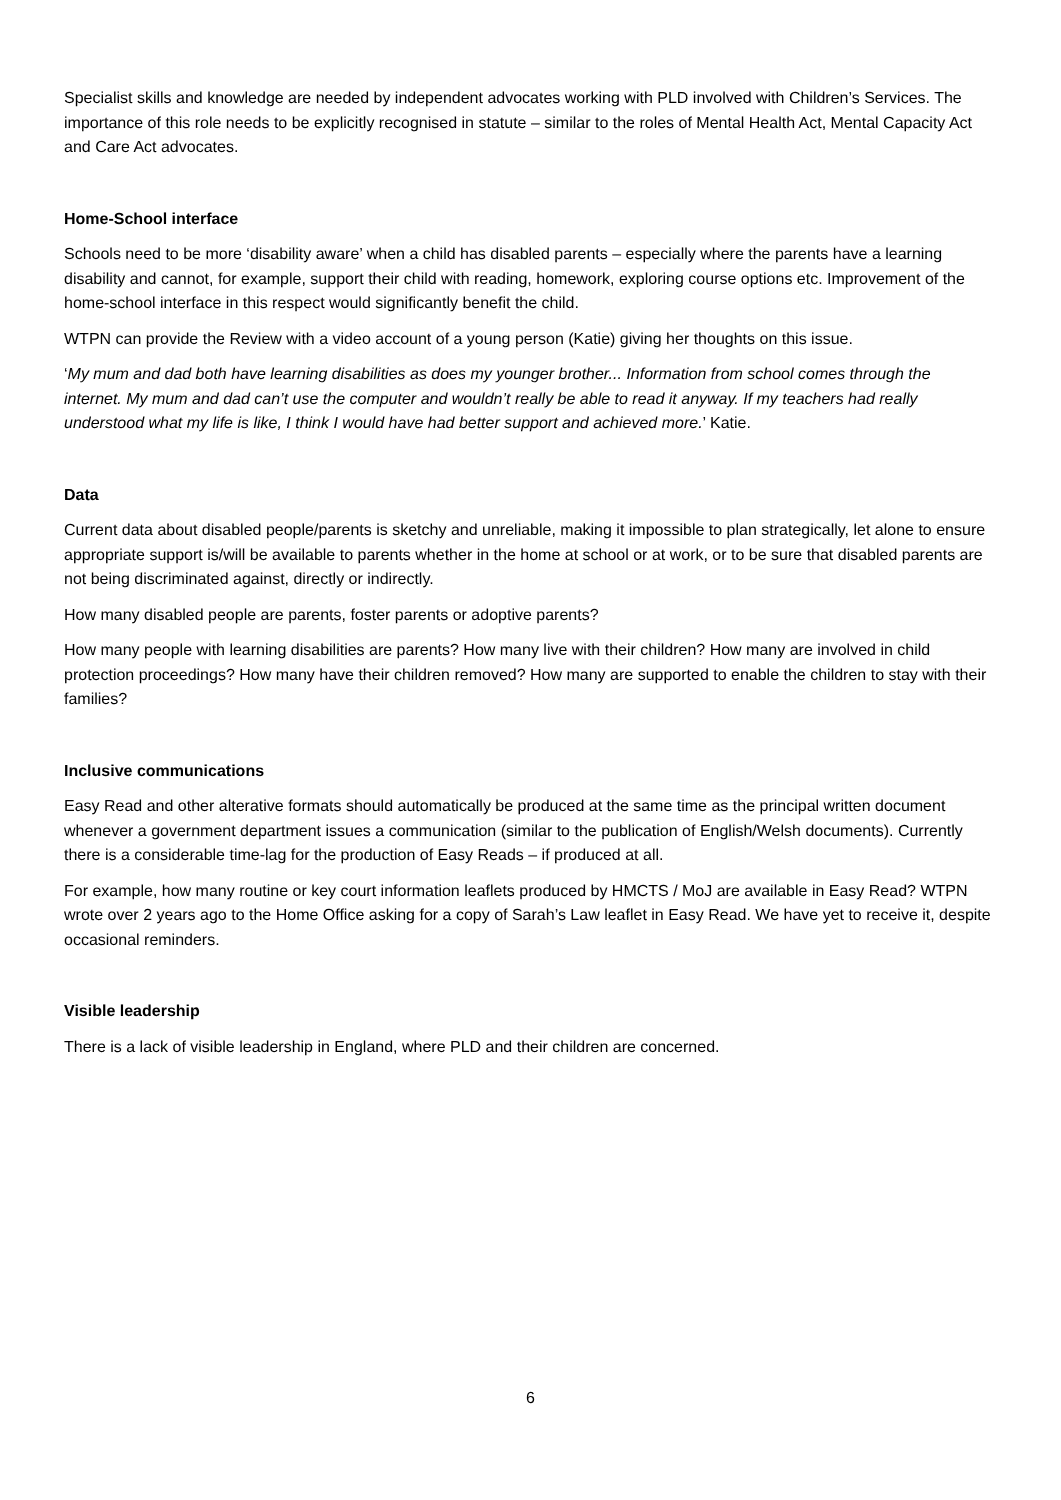Specialist skills and knowledge are needed by independent advocates working with PLD involved with Children’s Services. The importance of this role needs to be explicitly recognised in statute – similar to the roles of Mental Health Act, Mental Capacity Act and Care Act advocates.
Home-School interface
Schools need to be more ‘disability aware’ when a child has disabled parents – especially where the parents have a learning disability and cannot, for example, support their child with reading, homework, exploring course options etc. Improvement of the home-school interface in this respect would significantly benefit the child.
WTPN can provide the Review with a video account of a young person (Katie) giving her thoughts on this issue.
‘My mum and dad both have learning disabilities as does my younger brother... Information from school comes through the internet. My mum and dad can’t use the computer and wouldn’t really be able to read it anyway. If my teachers had really understood what my life is like, I think I would have had better support and achieved more.’ Katie.
Data
Current data about disabled people/parents is sketchy and unreliable, making it impossible to plan strategically, let alone to ensure appropriate support is/will be available to parents whether in the home at school or at work, or to be sure that disabled parents are not being discriminated against, directly or indirectly.
How many disabled people are parents, foster parents or adoptive parents?
How many people with learning disabilities are parents? How many live with their children? How many are involved in child protection proceedings? How many have their children removed? How many are supported to enable the children to stay with their families?
Inclusive communications
Easy Read and other alterative formats should automatically be produced at the same time as the principal written document whenever a government department issues a communication (similar to the publication of English/Welsh documents). Currently there is a considerable time-lag for the production of Easy Reads – if produced at all.
For example, how many routine or key court information leaflets produced by HMCTS / MoJ are available in Easy Read? WTPN wrote over 2 years ago to the Home Office asking for a copy of Sarah’s Law leaflet in Easy Read. We have yet to receive it, despite occasional reminders.
Visible leadership
There is a lack of visible leadership in England, where PLD and their children are concerned.
6